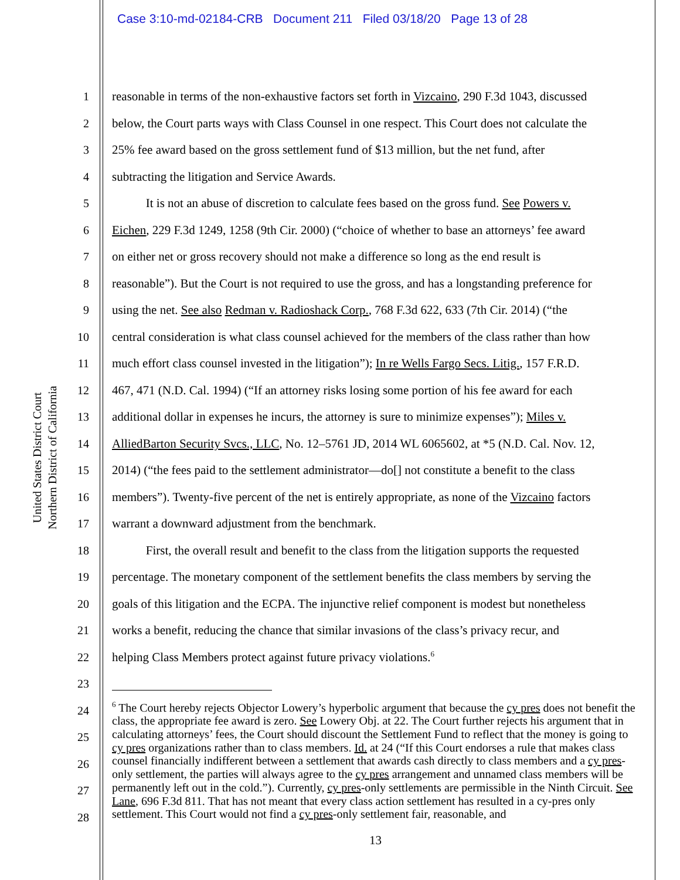Case 3:10-md-02184-CRB Document 211 Filed 03/18/20 Page 13 of 28
United States District Court
Northern District of California
1 reasonable in terms of the non-exhaustive factors set forth in Vizcaino, 290 F.3d 1043, discussed
2 below, the Court parts ways with Class Counsel in one respect. This Court does not calculate the
3 25% fee award based on the gross settlement fund of $13 million, but the net fund, after
4 subtracting the litigation and Service Awards.
5 It is not an abuse of discretion to calculate fees based on the gross fund. See Powers v.
6 Eichen, 229 F.3d 1249, 1258 (9th Cir. 2000) (“choice of whether to base an attorneys’ fee award
7 on either net or gross recovery should not make a difference so long as the end result is
8 reasonable”). But the Court is not required to use the gross, and has a longstanding preference for
9 using the net. See also Redman v. Radioshack Corp., 768 F.3d 622, 633 (7th Cir. 2014) (“the
10 central consideration is what class counsel achieved for the members of the class rather than how
11 much effort class counsel invested in the litigation”); In re Wells Fargo Secs. Litig., 157 F.R.D.
12 467, 471 (N.D. Cal. 1994) (“If an attorney risks losing some portion of his fee award for each
13 additional dollar in expenses he incurs, the attorney is sure to minimize expenses”); Miles v.
14 AlliedBarton Security Svcs., LLC, No. 12–5761 JD, 2014 WL 6065602, at *5 (N.D. Cal. Nov. 12,
15 2014) (“the fees paid to the settlement administrator—do[] not constitute a benefit to the class
16 members”). Twenty-five percent of the net is entirely appropriate, as none of the Vizcaino factors
17 warrant a downward adjustment from the benchmark.
18 First, the overall result and benefit to the class from the litigation supports the requested
19 percentage. The monetary component of the settlement benefits the class members by serving the
20 goals of this litigation and the ECPA. The injunctive relief component is modest but nonetheless
21 works a benefit, reducing the chance that similar invasions of the class’s privacy recur, and
22 helping Class Members protect against future privacy violations.<sup>6</sup>
23
24
25
26
27
28
<sup>6</sup> The Court hereby rejects Objector Lowery’s hyperbolic argument that because the cy pres does not benefit the class, the appropriate fee award is zero. See Lowery Obj. at 22. The Court further rejects his argument that in calculating attorneys’ fees, the Court should discount the Settlement Fund to reflect that the money is going to cy pres organizations rather than to class members. Id. at 24 (“If this Court endorses a rule that makes class counsel financially indifferent between a settlement that awards cash directly to class members and a cy pres-only settlement, the parties will always agree to the cy pres arrangement and unnamed class members will be permanently left out in the cold.”). Currently, cy pres-only settlements are permissible in the Ninth Circuit. See Lane, 696 F.3d 811. That has not meant that every class action settlement has resulted in a cy-pres only settlement. This Court would not find a cy pres-only settlement fair, reasonable, and
13